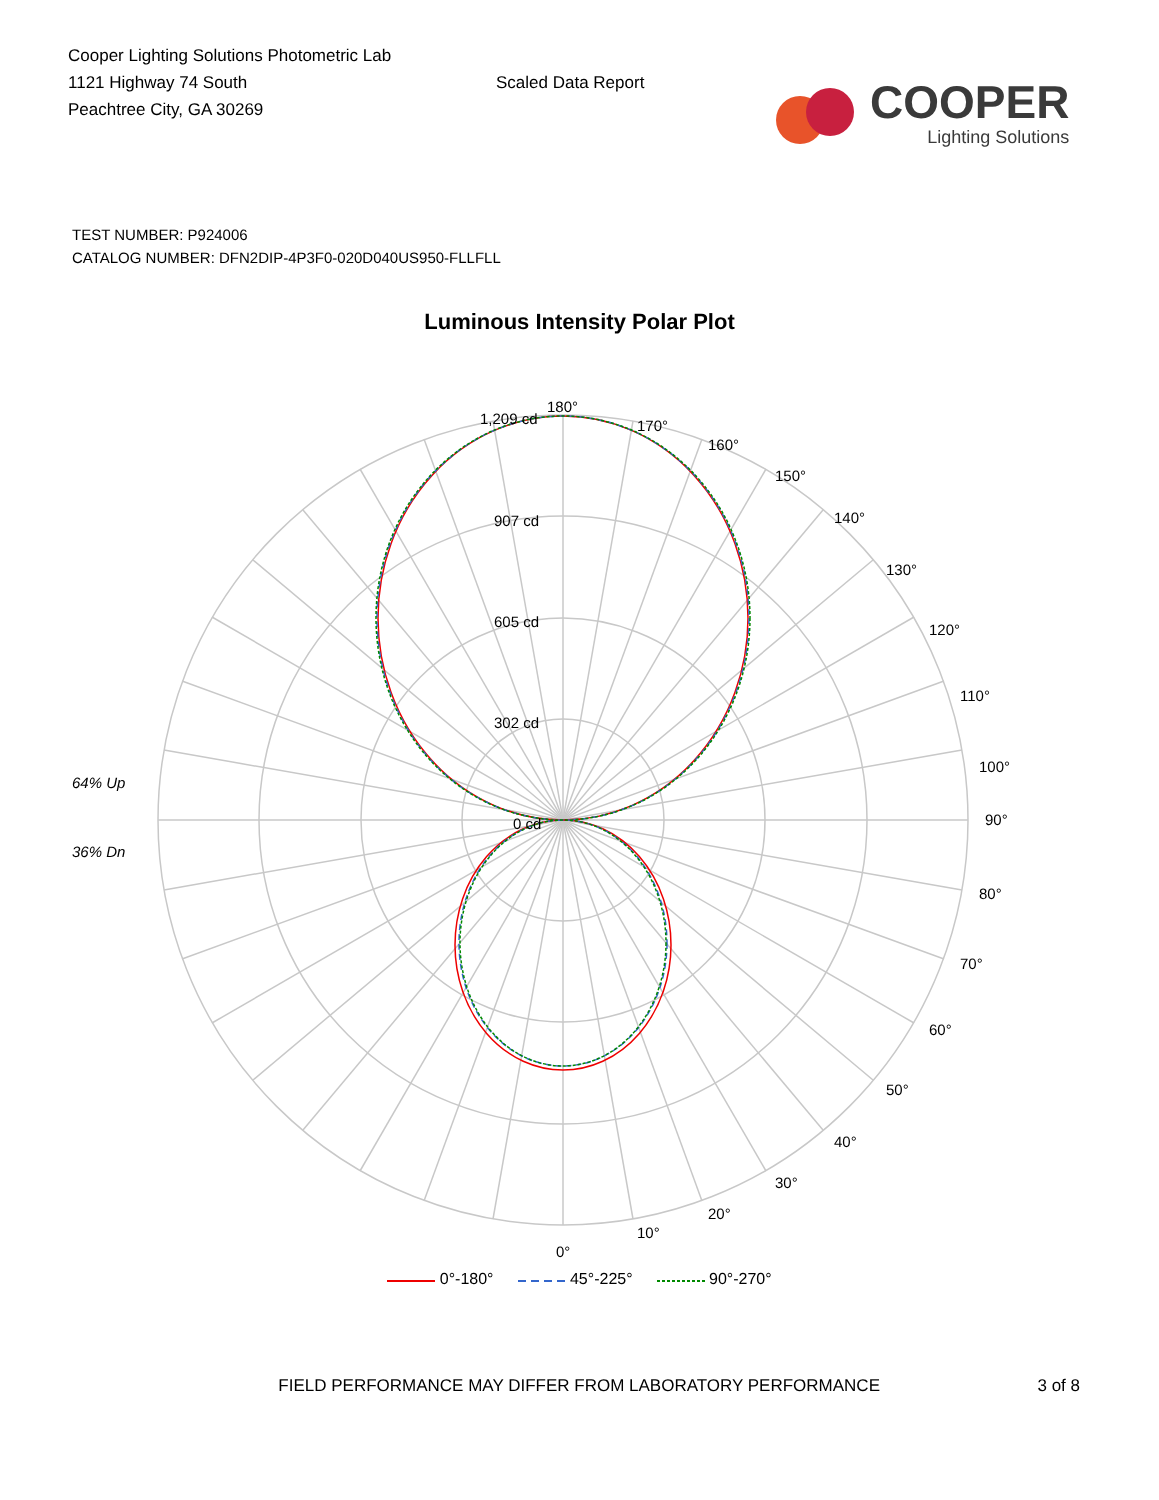Cooper Lighting Solutions Photometric Lab
1121 Highway 74 South
Peachtree City, GA 30269
Scaled Data Report
COOPER
Lighting Solutions
TEST NUMBER: P924006
CATALOG NUMBER: DFN2DIP-4P3F0-020D040US950-FLLFLL
Luminous Intensity Polar Plot
180°
170°
160°
150°
140°
130°
120°
110°
100°
90°
80°
70°
60°
50°
40°
30°
20°
10°
0°
1,209 cd
907 cd
605 cd
302 cd
0 cd
64% Up
36% Dn
0°-180° 45°-225° 90°-270°
FIELD PERFORMANCE MAY DIFFER FROM LABORATORY PERFORMANCE 3 of 8